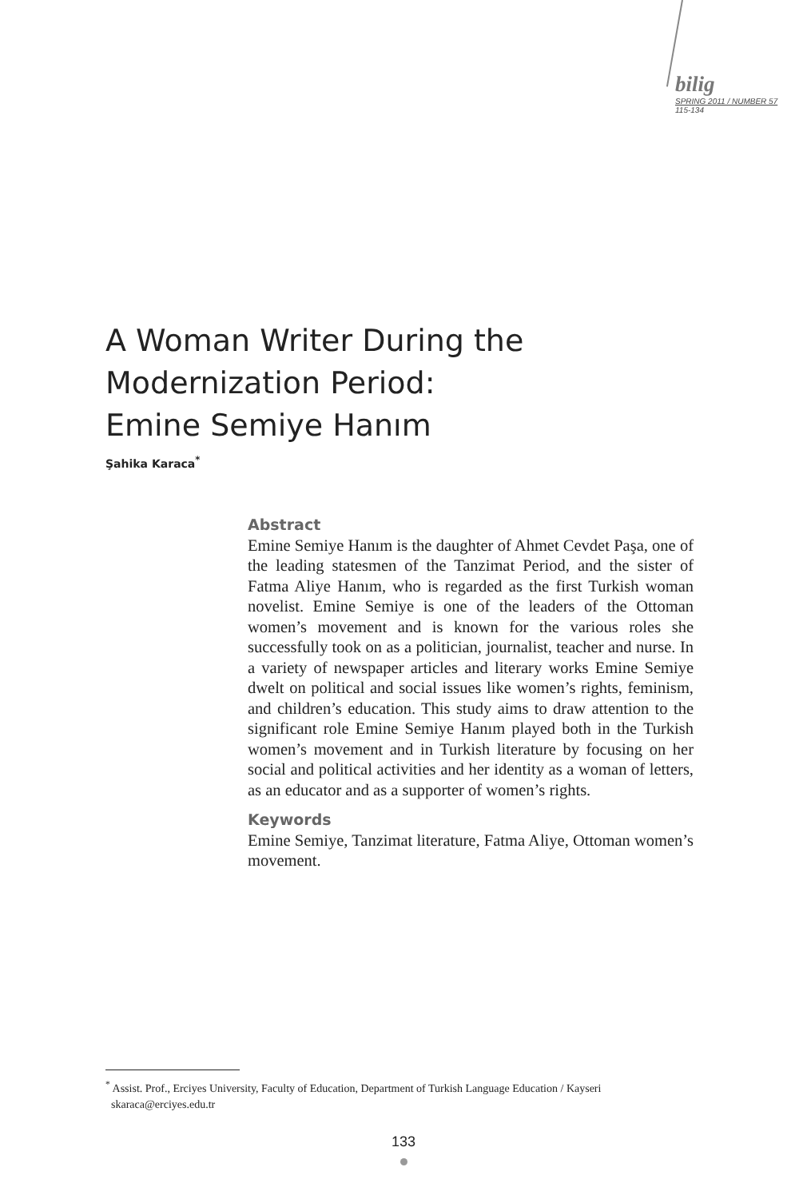bilig
SPRING 2011 / NUMBER 57
115-134
A Woman Writer During the
Modernization Period:
Emine Semiye Hanım
Şahika Karaca<sup>*</sup>
Abstract
Emine Semiye Hanım is the daughter of Ahmet Cevdet Paşa, one of the leading statesmen of the Tanzimat Period, and the sister of Fatma Aliye Hanım, who is regarded as the first Turkish woman novelist. Emine Semiye is one of the leaders of the Ottoman women’s movement and is known for the various roles she successfully took on as a politician, journalist, teacher and nurse. In a variety of newspaper articles and literary works Emine Semiye dwelt on political and social issues like women’s rights, feminism, and children’s education. This study aims to draw attention to the significant role Emine Semiye Hanım played both in the Turkish women’s movement and in Turkish literature by focusing on her social and political activities and her identity as a woman of letters, as an educator and as a supporter of women’s rights.
Keywords
Emine Semiye, Tanzimat literature, Fatma Aliye, Ottoman women’s movement.
<sup>*</sup> Assist. Prof., Erciyes University, Faculty of Education, Department of Turkish Language Education / Kayseri
skaraca@erciyes.edu.tr
133